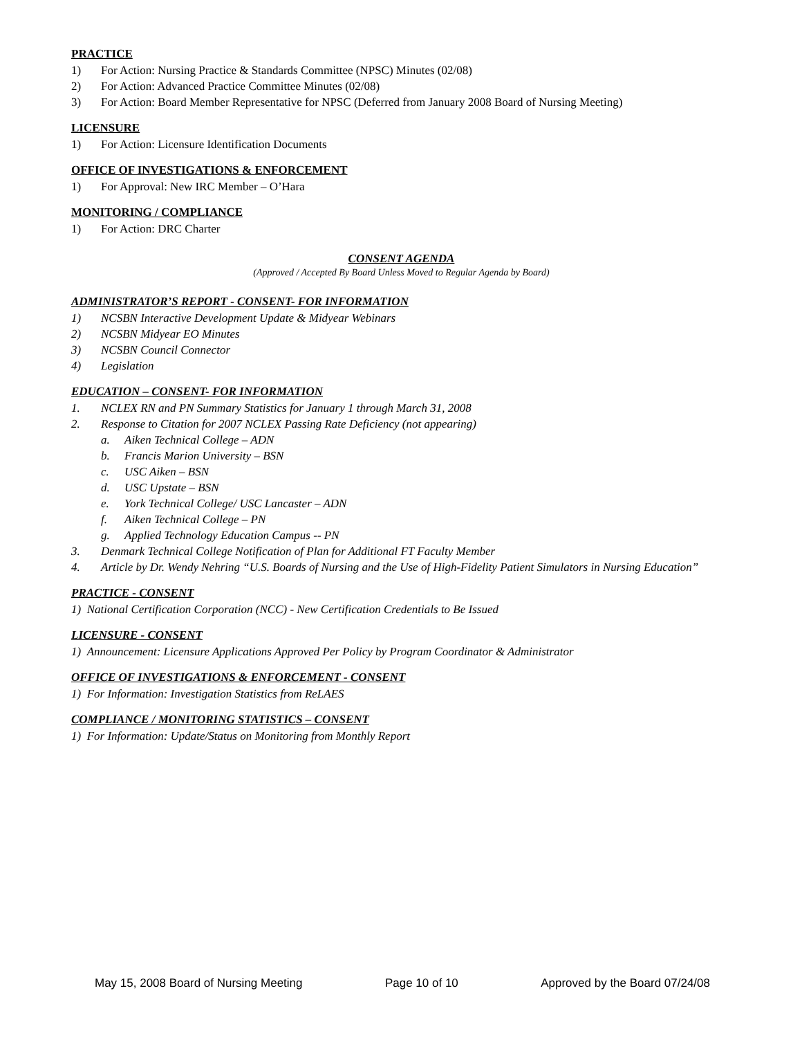PRACTICE
1) For Action: Nursing Practice & Standards Committee (NPSC) Minutes (02/08)
2) For Action: Advanced Practice Committee Minutes (02/08)
3) For Action: Board Member Representative for NPSC (Deferred from January 2008 Board of Nursing Meeting)
LICENSURE
1) For Action: Licensure Identification Documents
OFFICE OF INVESTIGATIONS & ENFORCEMENT
1) For Approval: New IRC Member – O’Hara
MONITORING / COMPLIANCE
1) For Action: DRC Charter
CONSENT AGENDA
(Approved / Accepted By Board Unless Moved to Regular Agenda by Board)
ADMINISTRATOR’S REPORT - CONSENT- FOR INFORMATION
1) NCSBN Interactive Development Update & Midyear Webinars
2) NCSBN Midyear EO Minutes
3) NCSBN Council Connector
4) Legislation
EDUCATION – CONSENT- FOR INFORMATION
1. NCLEX RN and PN Summary Statistics for January 1 through March 31, 2008
2. Response to Citation for 2007 NCLEX Passing Rate Deficiency (not appearing)
a. Aiken Technical College – ADN
b. Francis Marion University – BSN
c. USC Aiken – BSN
d. USC Upstate – BSN
e. York Technical College/ USC Lancaster – ADN
f. Aiken Technical College – PN
g. Applied Technology Education Campus -- PN
3. Denmark Technical College Notification of Plan for Additional FT Faculty Member
4. Article by Dr. Wendy Nehring “U.S. Boards of Nursing and the Use of High-Fidelity Patient Simulators in Nursing Education”
PRACTICE - CONSENT
1) National Certification Corporation (NCC) - New Certification Credentials to Be Issued
LICENSURE - CONSENT
1) Announcement: Licensure Applications Approved Per Policy by Program Coordinator & Administrator
OFFICE OF INVESTIGATIONS & ENFORCEMENT - CONSENT
1) For Information: Investigation Statistics from ReLAES
COMPLIANCE / MONITORING STATISTICS – CONSENT
1) For Information: Update/Status on Monitoring from Monthly Report
May 15, 2008 Board of Nursing Meeting Page 10 of 10 Approved by the Board 07/24/08